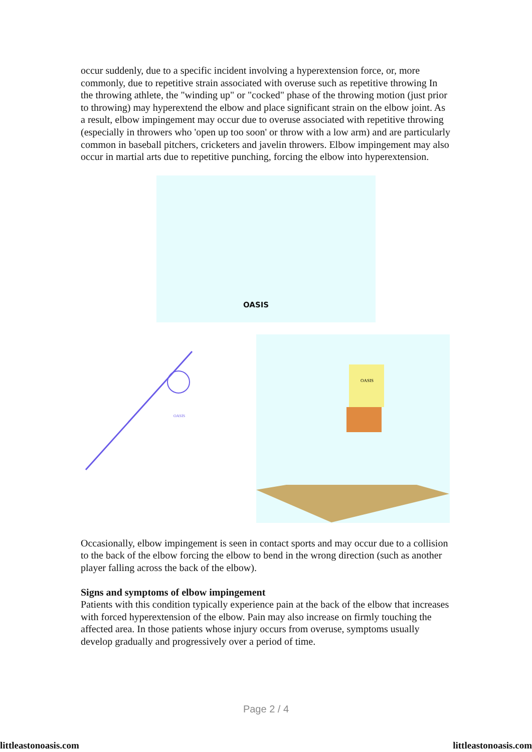occur suddenly, due to a specific incident involving a hyperextension force, or, more commonly, due to repetitive strain associated with overuse such as repetitive throwing In the throwing athlete, the "winding up" or "cocked" phase of the throwing motion (just prior to throwing) may hyperextend the elbow and place significant strain on the elbow joint. As a result, elbow impingement may occur due to overuse associated with repetitive throwing (especially in throwers who 'open up too soon' or throw with a low arm) and are particularly common in baseball pitchers, cricketers and javelin throwers. Elbow impingement may also occur in martial arts due to repetitive punching, forcing the elbow into hyperextension.
OASIS
OASIS
OASIS
Occasionally, elbow impingement is seen in contact sports and may occur due to a collision to the back of the elbow forcing the elbow to bend in the wrong direction (such as another player falling across the back of the elbow).
Signs and symptoms of elbow impingement
Patients with this condition typically experience pain at the back of the elbow that increases with forced hyperextension of the elbow. Pain may also increase on firmly touching the affected area. In those patients whose injury occurs from overuse, symptoms usually develop gradually and progressively over a period of time.
Page 2 / 4
littleastonoasis.com littleastonoasis.com